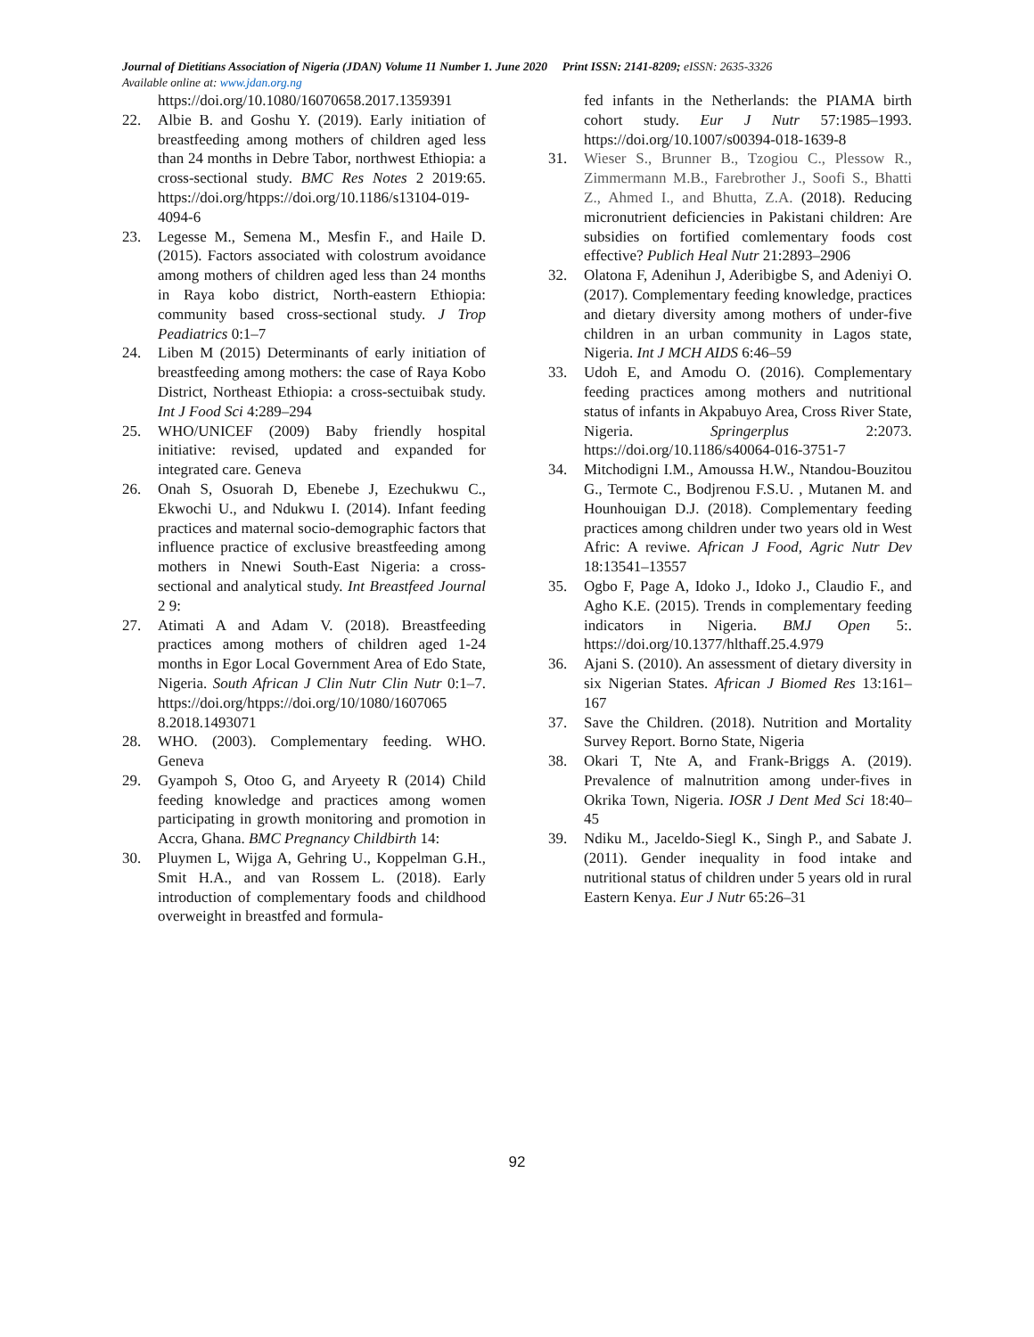Journal of Dietitians Association of Nigeria (JDAN) Volume 11 Number 1. June 2020 Print ISSN: 2141-8209; eISSN: 2635-3326
Available online at: www.jdan.org.ng
https://doi.org/10.1080/16070658.2017.1359391
22. Albie B. and Goshu Y. (2019). Early initiation of breastfeeding among mothers of children aged less than 24 months in Debre Tabor, northwest Ethiopia: a cross-sectional study. BMC Res Notes 2 2019:65. https://doi.org/htpps://doi.org/10.1186/s13104-019-4094-6
23. Legesse M., Semena M., Mesfin F., and Haile D. (2015). Factors associated with colostrum avoidance among mothers of children aged less than 24 months in Raya kobo district, North-eastern Ethiopia: community based cross-sectional study. J Trop Peadiatrics 0:1–7
24. Liben M (2015) Determinants of early initiation of breastfeeding among mothers: the case of Raya Kobo District, Northeast Ethiopia: a cross-sectuibak study. Int J Food Sci 4:289–294
25. WHO/UNICEF (2009) Baby friendly hospital initiative: revised, updated and expanded for integrated care. Geneva
26. Onah S, Osuorah D, Ebenebe J, Ezechukwu C., Ekwochi U., and Ndukwu I. (2014). Infant feeding practices and maternal socio-demographic factors that influence practice of exclusive breastfeeding among mothers in Nnewi South-East Nigeria: a cross-sectional and analytical study. Int Breastfeed Journal 2 9:
27. Atimati A and Adam V. (2018). Breastfeeding practices among mothers of children aged 1-24 months in Egor Local Government Area of Edo State, Nigeria. South African J Clin Nutr Clin Nutr 0:1–7. https://doi.org/htpps://doi.org/10/1080/1607065 8.2018.1493071
28. WHO. (2003). Complementary feeding. WHO. Geneva
29. Gyampoh S, Otoo G, and Aryeety R (2014) Child feeding knowledge and practices among women participating in growth monitoring and promotion in Accra, Ghana. BMC Pregnancy Childbirth 14:
30. Pluymen L, Wijga A, Gehring U., Koppelman G.H., Smit H.A., and van Rossem L. (2018). Early introduction of complementary foods and childhood overweight in breastfed and formula-
fed infants in the Netherlands: the PIAMA birth cohort study. Eur J Nutr 57:1985–1993. https://doi.org/10.1007/s00394-018-1639-8
31. Wieser S., Brunner B., Tzogiou C., Plessow R., Zimmermann M.B., Farebrother J., Soofi S., Bhatti Z., Ahmed I., and Bhutta, Z.A. (2018). Reducing micronutrient deficiencies in Pakistani children: Are subsidies on fortified comlementary foods cost effective? Publich Heal Nutr 21:2893–2906
32. Olatona F, Adenihun J, Aderibigbe S, and Adeniyi O. (2017). Complementary feeding knowledge, practices and dietary diversity among mothers of under-five children in an urban community in Lagos state, Nigeria. Int J MCH AIDS 6:46–59
33. Udoh E, and Amodu O. (2016). Complementary feeding practices among mothers and nutritional status of infants in Akpabuyo Area, Cross River State, Nigeria. Springerplus 2:2073. https://doi.org/10.1186/s40064-016-3751-7
34. Mitchodigni I.M., Amoussa H.W., Ntandou-Bouzitou G., Termote C., Bodjrenou F.S.U. , Mutanen M. and Hounhouigan D.J. (2018). Complementary feeding practices among children under two years old in West Afric: A reviwe. African J Food, Agric Nutr Dev 18:13541–13557
35. Ogbo F, Page A, Idoko J., Idoko J., Claudio F., and Agho K.E. (2015). Trends in complementary feeding indicators in Nigeria. BMJ Open 5:. https://doi.org/10.1377/hlthaff.25.4.979
36. Ajani S. (2010). An assessment of dietary diversity in six Nigerian States. African J Biomed Res 13:161–167
37. Save the Children. (2018). Nutrition and Mortality Survey Report. Borno State, Nigeria
38. Okari T, Nte A, and Frank-Briggs A. (2019). Prevalence of malnutrition among under-fives in Okrika Town, Nigeria. IOSR J Dent Med Sci 18:40–45
39. Ndiku M., Jaceldo-Siegl K., Singh P., and Sabate J. (2011). Gender inequality in food intake and nutritional status of children under 5 years old in rural Eastern Kenya. Eur J Nutr 65:26–31
92